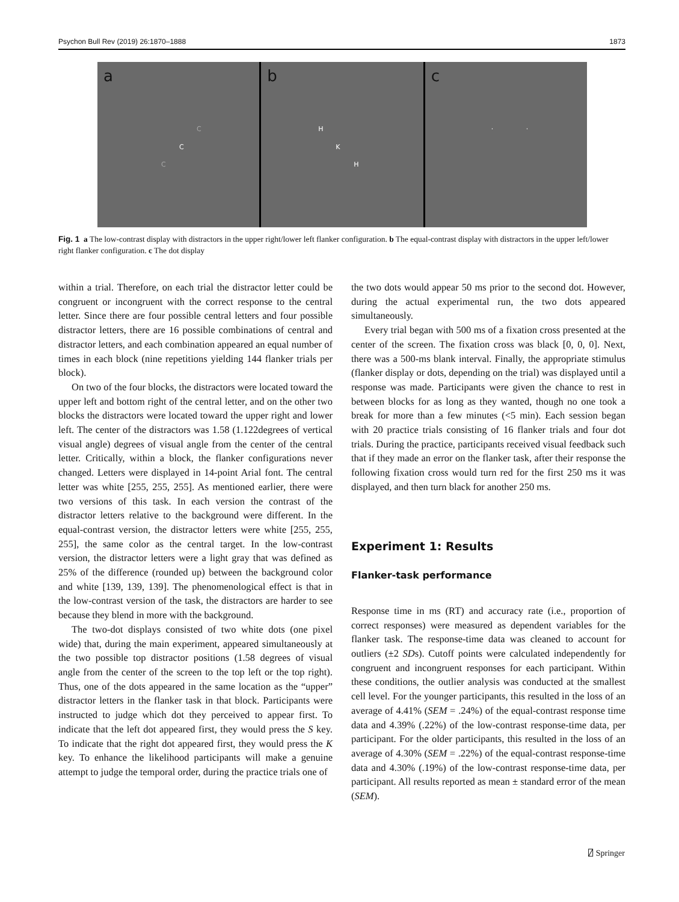Psychon Bull Rev (2019) 26:1870–1888 1873
a
C
C
C
b
H
K
H
c
· ·
Fig. 1 a The low-contrast display with distractors in the upper right/lower left flanker configuration. b The equal-contrast display with distractors in the upper left/lower right flanker configuration. c The dot display
within a trial. Therefore, on each trial the distractor letter could be congruent or incongruent with the correct response to the central letter. Since there are four possible central letters and four possible distractor letters, there are 16 possible combinations of central and distractor letters, and each combination appeared an equal number of times in each block (nine repetitions yielding 144 flanker trials per block).
On two of the four blocks, the distractors were located toward the upper left and bottom right of the central letter, and on the other two blocks the distractors were located toward the upper right and lower left. The center of the distractors was 1.58 (1.122degrees of vertical visual angle) degrees of visual angle from the center of the central letter. Critically, within a block, the flanker configurations never changed. Letters were displayed in 14-point Arial font. The central letter was white [255, 255, 255]. As mentioned earlier, there were two versions of this task. In each version the contrast of the distractor letters relative to the background were different. In the equal-contrast version, the distractor letters were white [255, 255, 255], the same color as the central target. In the low-contrast version, the distractor letters were a light gray that was defined as 25% of the difference (rounded up) between the background color and white [139, 139, 139]. The phenomenological effect is that in the low-contrast version of the task, the distractors are harder to see because they blend in more with the background.
The two-dot displays consisted of two white dots (one pixel wide) that, during the main experiment, appeared simultaneously at the two possible top distractor positions (1.58 degrees of visual angle from the center of the screen to the top left or the top right). Thus, one of the dots appeared in the same location as the “upper” distractor letters in the flanker task in that block. Participants were instructed to judge which dot they perceived to appear first. To indicate that the left dot appeared first, they would press the S key. To indicate that the right dot appeared first, they would press the K key. To enhance the likelihood participants will make a genuine attempt to judge the temporal order, during the practice trials one of
the two dots would appear 50 ms prior to the second dot. However, during the actual experimental run, the two dots appeared simultaneously.
Every trial began with 500 ms of a fixation cross presented at the center of the screen. The fixation cross was black [0, 0, 0]. Next, there was a 500-ms blank interval. Finally, the appropriate stimulus (flanker display or dots, depending on the trial) was displayed until a response was made. Participants were given the chance to rest in between blocks for as long as they wanted, though no one took a break for more than a few minutes (<5 min). Each session began with 20 practice trials consisting of 16 flanker trials and four dot trials. During the practice, participants received visual feedback such that if they made an error on the flanker task, after their response the following fixation cross would turn red for the first 250 ms it was displayed, and then turn black for another 250 ms.
Experiment 1: Results
Flanker-task performance
Response time in ms (RT) and accuracy rate (i.e., proportion of correct responses) were measured as dependent variables for the flanker task. The response-time data was cleaned to account for outliers (±2 SDs). Cutoff points were calculated independently for congruent and incongruent responses for each participant. Within these conditions, the outlier analysis was conducted at the smallest cell level. For the younger participants, this resulted in the loss of an average of 4.41% (SEM = .24%) of the equal-contrast response time data and 4.39% (.22%) of the low-contrast response-time data, per participant. For the older participants, this resulted in the loss of an average of 4.30% (SEM = .22%) of the equal-contrast response-time data and 4.30% (.19%) of the low-contrast response-time data, per participant. All results reported as mean ± standard error of the mean (SEM).
⍁ Springer